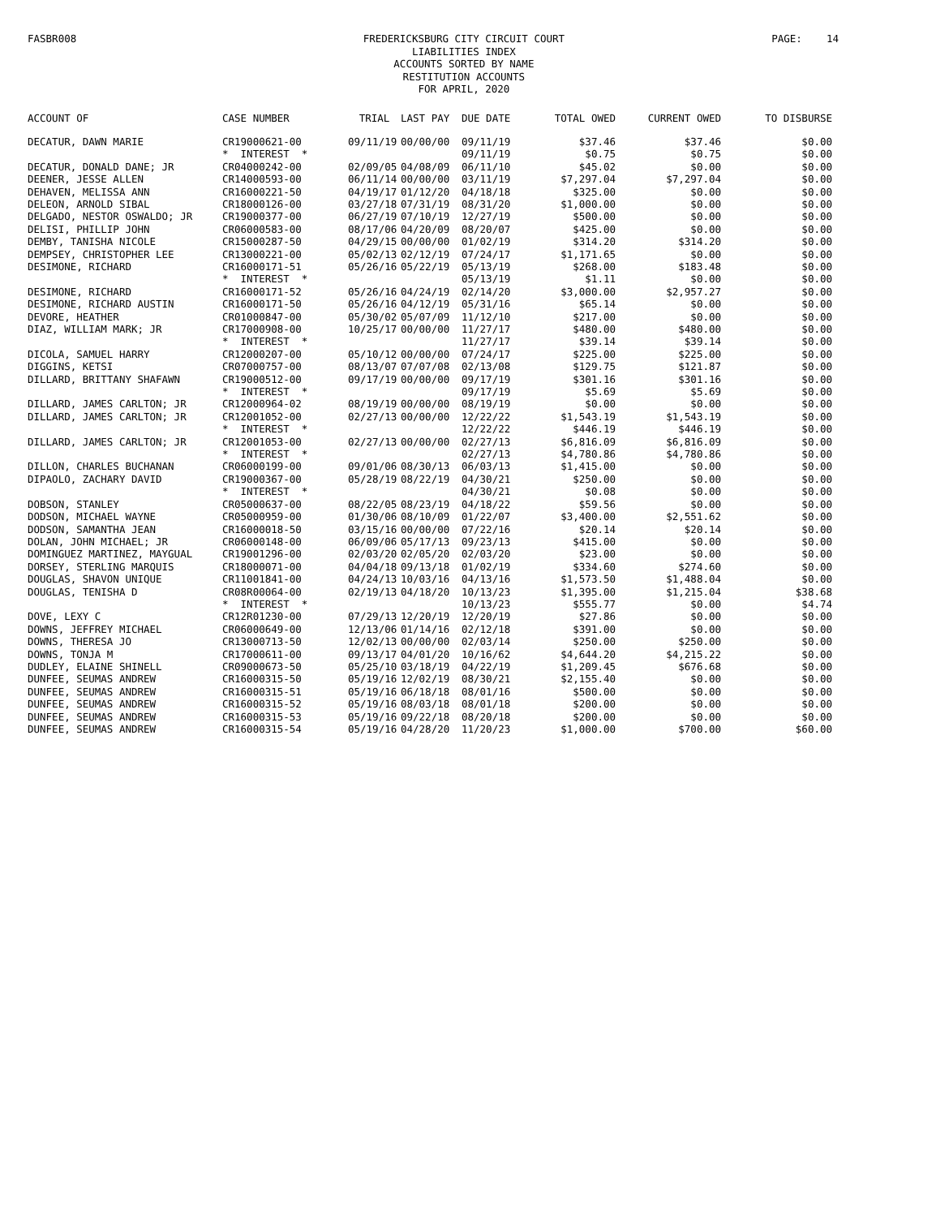FASBR008
FREDERICKSBURG CITY CIRCUIT COURT
LIABILITIES INDEX
ACCOUNTS SORTED BY NAME
RESTITUTION ACCOUNTS
FOR APRIL, 2020
PAGE: 14
| ACCOUNT OF | CASE NUMBER | TRIAL | LAST PAY | DUE DATE | TOTAL OWED | CURRENT OWED | TO DISBURSE |
| --- | --- | --- | --- | --- | --- | --- | --- |
| DECATUR, DAWN MARIE | CR19000621-00 | 09/11/19 | 00/00/00 | 09/11/19 | $37.46 | $37.46 | $0.00 |
| | * INTEREST * | | | 09/11/19 | $0.75 | $0.75 | $0.00 |
| DECATUR, DONALD DANE; JR | CR04000242-00 | 02/09/05 | 04/08/09 | 06/11/10 | $45.02 | $0.00 | $0.00 |
| DEENER, JESSE ALLEN | CR14000593-00 | 06/11/14 | 00/00/00 | 03/11/19 | $7,297.04 | $7,297.04 | $0.00 |
| DEHAVEN, MELISSA ANN | CR16000221-50 | 04/19/17 | 01/12/20 | 04/18/18 | $325.00 | $0.00 | $0.00 |
| DELEON, ARNOLD SIBAL | CR18000126-00 | 03/27/18 | 07/31/19 | 08/31/20 | $1,000.00 | $0.00 | $0.00 |
| DELGADO, NESTOR OSWALDO; JR | CR19000377-00 | 06/27/19 | 07/10/19 | 12/27/19 | $500.00 | $0.00 | $0.00 |
| DELISI, PHILLIP JOHN | CR06000583-00 | 08/17/06 | 04/20/09 | 08/20/07 | $425.00 | $0.00 | $0.00 |
| DEMBY, TANISHA NICOLE | CR15000287-50 | 04/29/15 | 00/00/00 | 01/02/19 | $314.20 | $314.20 | $0.00 |
| DEMPSEY, CHRISTOPHER LEE | CR13000221-00 | 05/02/13 | 02/12/19 | 07/24/17 | $1,171.65 | $0.00 | $0.00 |
| DESIMONE, RICHARD | CR16000171-51 | 05/26/16 | 05/22/19 | 05/13/19 | $268.00 | $183.48 | $0.00 |
| | * INTEREST * | | | 05/13/19 | $1.11 | $0.00 | $0.00 |
| DESIMONE, RICHARD | CR16000171-52 | 05/26/16 | 04/24/19 | 02/14/20 | $3,000.00 | $2,957.27 | $0.00 |
| DESIMONE, RICHARD AUSTIN | CR16000171-50 | 05/26/16 | 04/12/19 | 05/31/16 | $65.14 | $0.00 | $0.00 |
| DEVORE, HEATHER | CR01000847-00 | 05/30/02 | 05/07/09 | 11/12/10 | $217.00 | $0.00 | $0.00 |
| DIAZ, WILLIAM MARK; JR | CR17000908-00 | 10/25/17 | 00/00/00 | 11/27/17 | $480.00 | $480.00 | $0.00 |
| | * INTEREST * | | | 11/27/17 | $39.14 | $39.14 | $0.00 |
| DICOLA, SAMUEL HARRY | CR12000207-00 | 05/10/12 | 00/00/00 | 07/24/17 | $225.00 | $225.00 | $0.00 |
| DIGGINS, KETSI | CR07000757-00 | 08/13/07 | 07/07/08 | 02/13/08 | $129.75 | $121.87 | $0.00 |
| DILLARD, BRITTANY SHAFAWN | CR19000512-00 | 09/17/19 | 00/00/00 | 09/17/19 | $301.16 | $301.16 | $0.00 |
| | * INTEREST * | | | 09/17/19 | $5.69 | $5.69 | $0.00 |
| DILLARD, JAMES CARLTON; JR | CR12000964-02 | 08/19/19 | 00/00/00 | 08/19/19 | $0.00 | $0.00 | $0.00 |
| DILLARD, JAMES CARLTON; JR | CR12001052-00 | 02/27/13 | 00/00/00 | 12/22/22 | $1,543.19 | $1,543.19 | $0.00 |
| | * INTEREST * | | | 12/22/22 | $446.19 | $446.19 | $0.00 |
| DILLARD, JAMES CARLTON; JR | CR12001053-00 | 02/27/13 | 00/00/00 | 02/27/13 | $6,816.09 | $6,816.09 | $0.00 |
| | * INTEREST * | | | 02/27/13 | $4,780.86 | $4,780.86 | $0.00 |
| DILLON, CHARLES BUCHANAN | CR06000199-00 | 09/01/06 | 08/30/13 | 06/03/13 | $1,415.00 | $0.00 | $0.00 |
| DIPAOLO, ZACHARY DAVID | CR19000367-00 | 05/28/19 | 08/22/19 | 04/30/21 | $250.00 | $0.00 | $0.00 |
| | * INTEREST * | | | 04/30/21 | $0.08 | $0.00 | $0.00 |
| DOBSON, STANLEY | CR05000637-00 | 08/22/05 | 08/23/19 | 04/18/22 | $59.56 | $0.00 | $0.00 |
| DODSON, MICHAEL WAYNE | CR05000959-00 | 01/30/06 | 08/10/09 | 01/22/07 | $3,400.00 | $2,551.62 | $0.00 |
| DODSON, SAMANTHA JEAN | CR16000018-50 | 03/15/16 | 00/00/00 | 07/22/16 | $20.14 | $20.14 | $0.00 |
| DOLAN, JOHN MICHAEL; JR | CR06000148-00 | 06/09/06 | 05/17/13 | 09/23/13 | $415.00 | $0.00 | $0.00 |
| DOMINGUEZ MARTINEZ, MAYGUAL | CR19001296-00 | 02/03/20 | 02/05/20 | 02/03/20 | $23.00 | $0.00 | $0.00 |
| DORSEY, STERLING MARQUIS | CR18000071-00 | 04/04/18 | 09/13/18 | 01/02/19 | $334.60 | $274.60 | $0.00 |
| DOUGLAS, SHAVON UNIQUE | CR11001841-00 | 04/24/13 | 10/03/16 | 04/13/16 | $1,573.50 | $1,488.04 | $0.00 |
| DOUGLAS, TENISHA D | CR08R00064-00 | 02/19/13 | 04/18/20 | 10/13/23 | $1,395.00 | $1,215.04 | $38.68 |
| | * INTEREST * | | | 10/13/23 | $555.77 | $0.00 | $4.74 |
| DOVE, LEXY C | CR12R01230-00 | 07/29/13 | 12/20/19 | 12/20/19 | $27.86 | $0.00 | $0.00 |
| DOWNS, JEFFREY MICHAEL | CR06000649-00 | 12/13/06 | 01/14/16 | 02/12/18 | $391.00 | $0.00 | $0.00 |
| DOWNS, THERESA JO | CR13000713-50 | 12/02/13 | 00/00/00 | 02/03/14 | $250.00 | $250.00 | $0.00 |
| DOWNS, TONJA M | CR17000611-00 | 09/13/17 | 04/01/20 | 10/16/62 | $4,644.20 | $4,215.22 | $0.00 |
| DUDLEY, ELAINE SHINELL | CR09000673-50 | 05/25/10 | 03/18/19 | 04/22/19 | $1,209.45 | $676.68 | $0.00 |
| DUNFEE, SEUMAS ANDREW | CR16000315-50 | 05/19/16 | 12/02/19 | 08/30/21 | $2,155.40 | $0.00 | $0.00 |
| DUNFEE, SEUMAS ANDREW | CR16000315-51 | 05/19/16 | 06/18/18 | 08/01/16 | $500.00 | $0.00 | $0.00 |
| DUNFEE, SEUMAS ANDREW | CR16000315-52 | 05/19/16 | 08/03/18 | 08/01/18 | $200.00 | $0.00 | $0.00 |
| DUNFEE, SEUMAS ANDREW | CR16000315-53 | 05/19/16 | 09/22/18 | 08/20/18 | $200.00 | $0.00 | $0.00 |
| DUNFEE, SEUMAS ANDREW | CR16000315-54 | 05/19/16 | 04/28/20 | 11/20/23 | $1,000.00 | $700.00 | $60.00 |